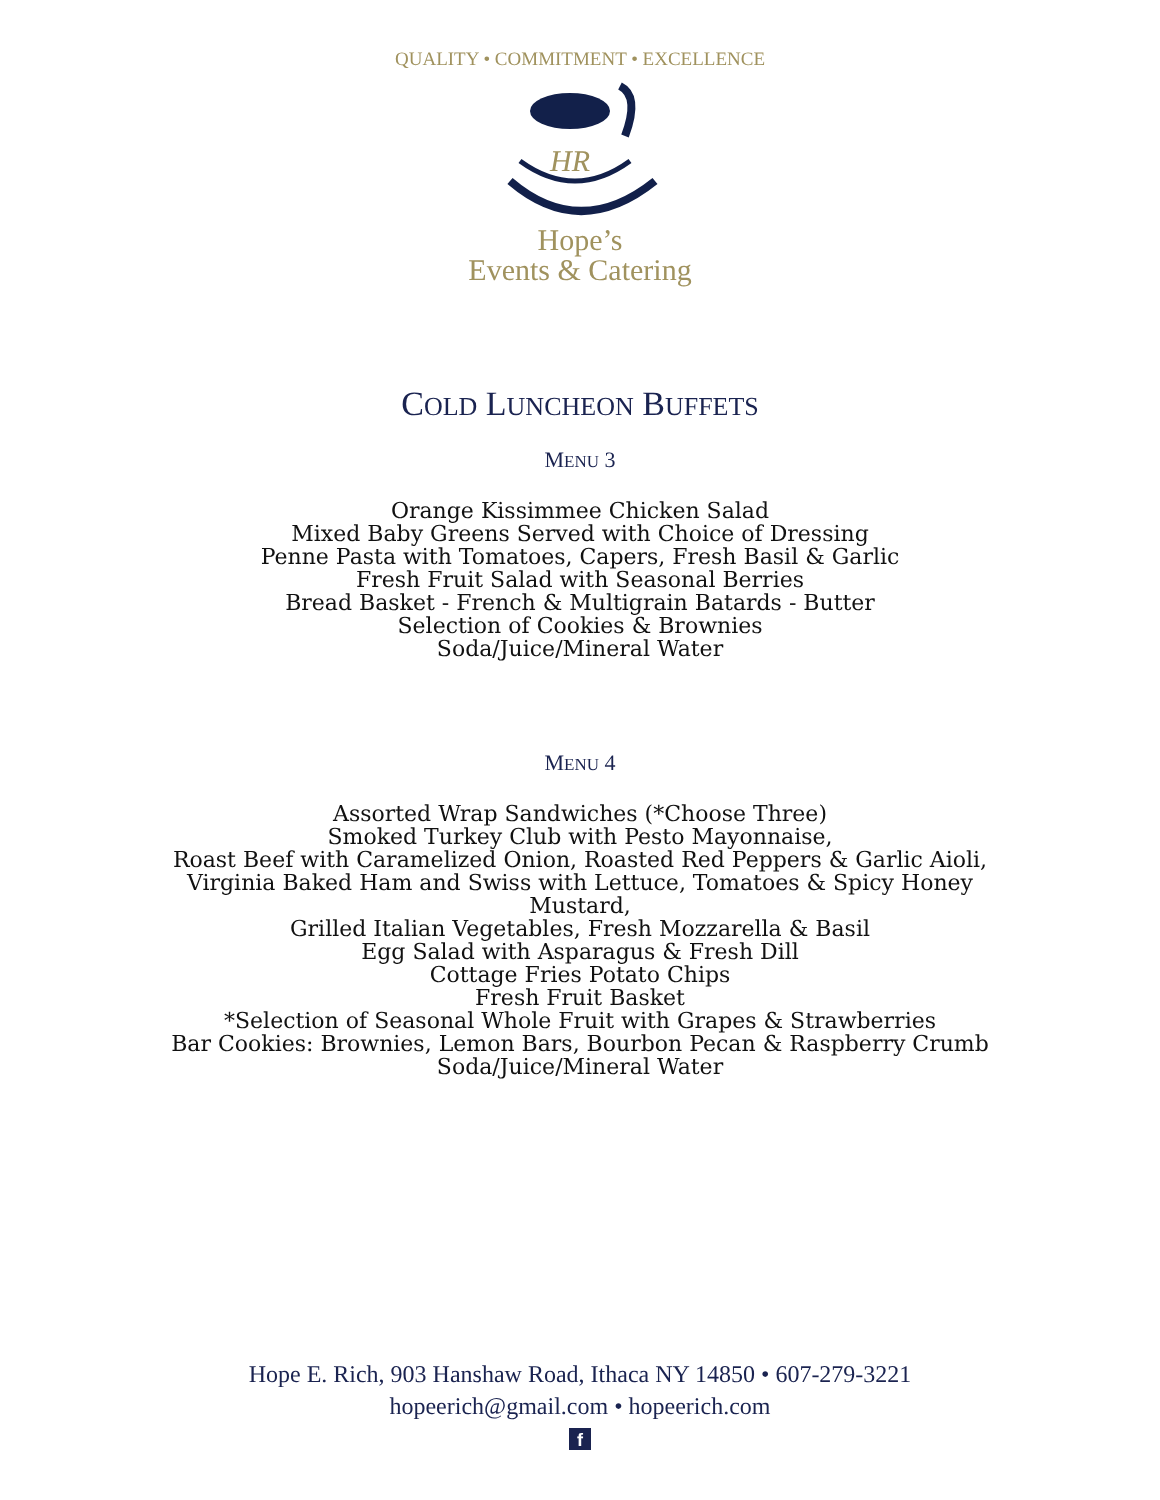QUALITY • COMMITMENT • EXCELLENCE
HR
Hope’s
Events & Catering
COLD LUNCHEON BUFFETS
MENU 3
Orange Kissimmee Chicken Salad
Mixed Baby Greens Served with Choice of Dressing
Penne Pasta with Tomatoes, Capers, Fresh Basil & Garlic
Fresh Fruit Salad with Seasonal Berries
Bread Basket - French & Multigrain Batards - Butter
Selection of Cookies & Brownies
Soda/Juice/Mineral Water
MENU 4
Assorted Wrap Sandwiches (*Choose Three)
Smoked Turkey Club with Pesto Mayonnaise,
Roast Beef with Caramelized Onion, Roasted Red Peppers & Garlic Aioli,
Virginia Baked Ham and Swiss with Lettuce, Tomatoes & Spicy Honey Mustard,
Grilled Italian Vegetables, Fresh Mozzarella & Basil
Egg Salad with Asparagus & Fresh Dill
Cottage Fries Potato Chips
Fresh Fruit Basket
*Selection of Seasonal Whole Fruit with Grapes & Strawberries
Bar Cookies: Brownies, Lemon Bars, Bourbon Pecan & Raspberry Crumb
Soda/Juice/Mineral Water
Hope E. Rich, 903 Hanshaw Road, Ithaca NY 14850 • 607-279-3221
hopeerich@gmail.com • hopeerich.com
f